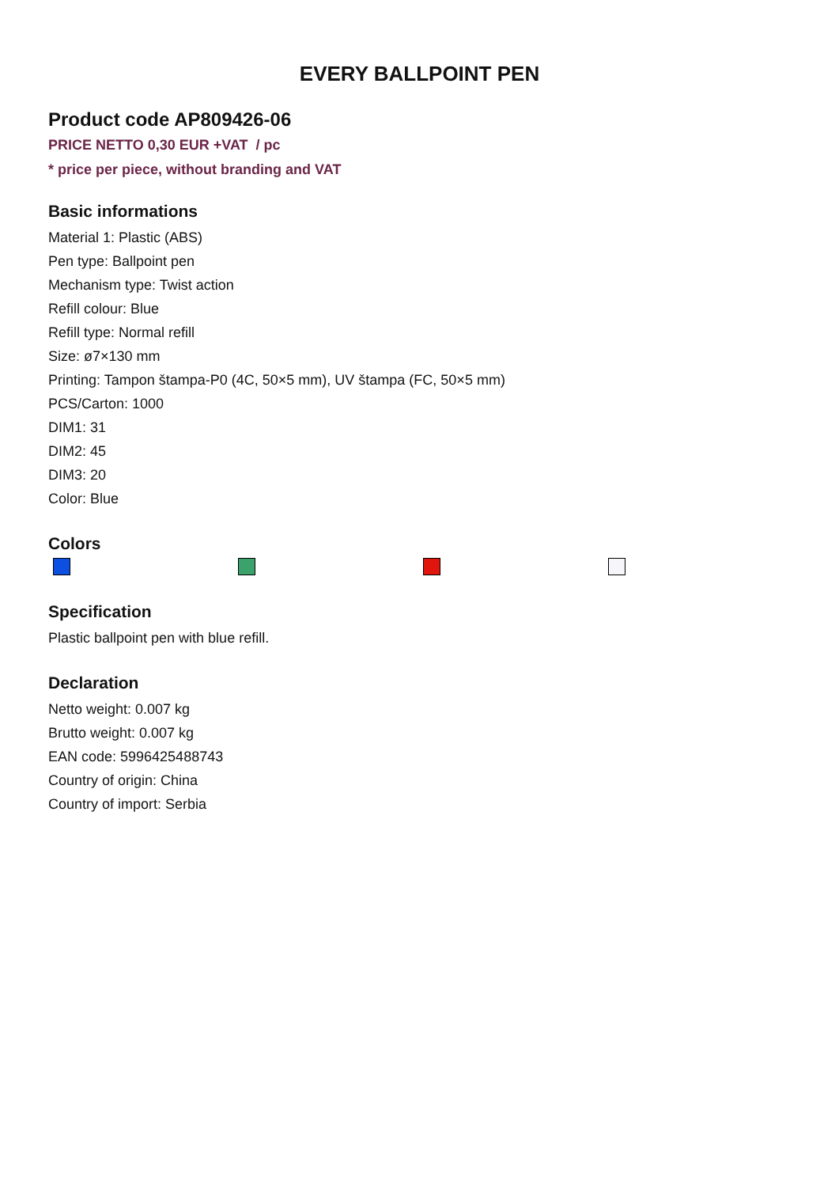EVERY BALLPOINT PEN
Product code AP809426-06
PRICE NETTO 0,30 EUR +VAT / pc
* price per piece, without branding and VAT
Basic informations
Material 1: Plastic (ABS)
Pen type: Ballpoint pen
Mechanism type: Twist action
Refill colour: Blue
Refill type: Normal refill
Size: ø7×130 mm
Printing: Tampon štampa-P0 (4C, 50×5 mm), UV štampa (FC, 50×5 mm)
PCS/Carton: 1000
DIM1: 31
DIM2: 45
DIM3: 20
Color: Blue
Colors
Specification
Plastic ballpoint pen with blue refill.
Declaration
Netto weight: 0.007 kg
Brutto weight: 0.007 kg
EAN code: 5996425488743
Country of origin: China
Country of import: Serbia